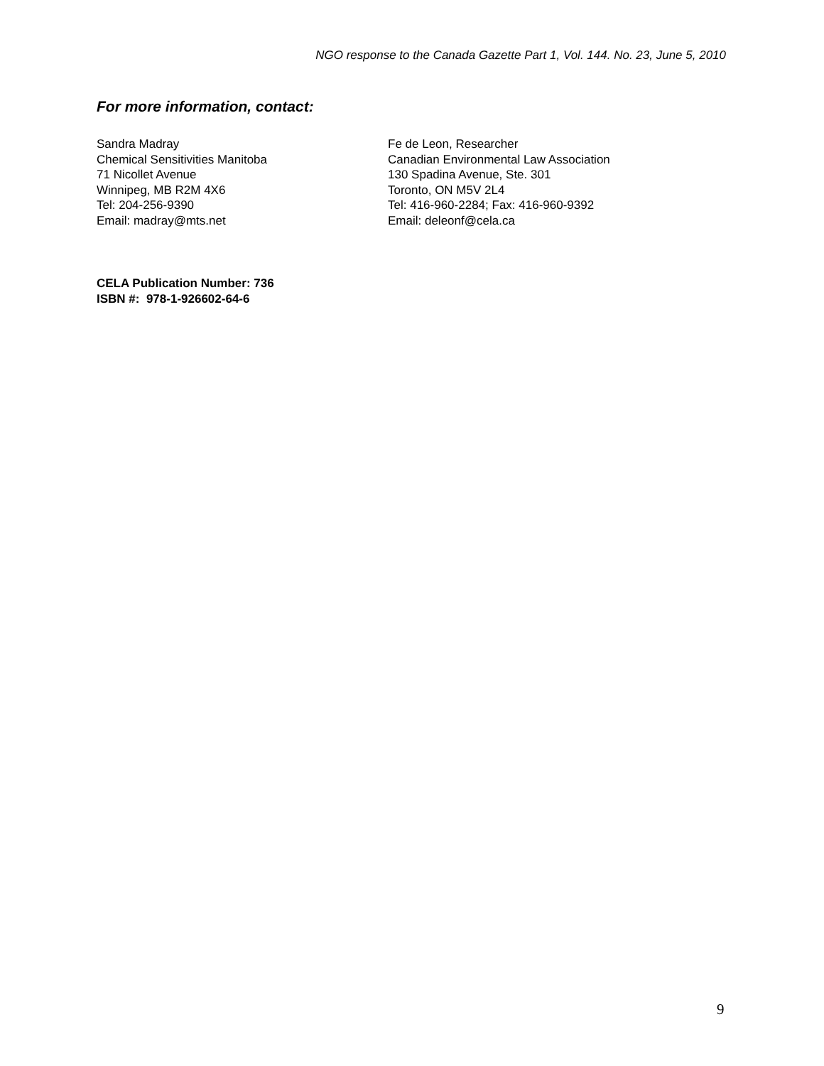NGO response to the Canada Gazette Part 1, Vol. 144. No. 23, June 5, 2010
For more information, contact:
Sandra Madray
Chemical Sensitivities Manitoba
71 Nicollet Avenue
Winnipeg, MB R2M 4X6
Tel: 204-256-9390
Email: madray@mts.net
Fe de Leon, Researcher
Canadian Environmental Law Association
130 Spadina Avenue, Ste. 301
Toronto, ON M5V 2L4
Tel: 416-960-2284; Fax: 416-960-9392
Email: deleonf@cela.ca
CELA Publication Number: 736
ISBN #: 978-1-926602-64-6
9